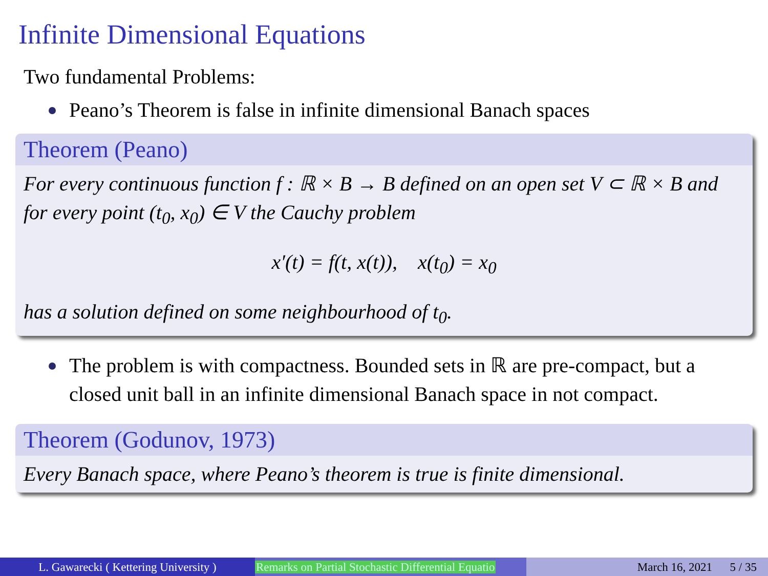Infinite Dimensional Equations
Two fundamental Problems:
Peano’s Theorem is false in infinite dimensional Banach spaces
Theorem (Peano)
For every continuous function f : ℝ × B → B defined on an open set V ⊂ ℝ × B and for every point (t<sub>0</sub>, x<sub>0</sub>) ∈ V the Cauchy problem
x′(t) = f(t, x(t)), x(t<sub>0</sub>) = x<sub>0</sub>
has a solution defined on some neighbourhood of t<sub>0</sub>.
The problem is with compactness. Bounded sets in ℝ are pre-compact, but a closed unit ball in an infinite dimensional Banach space in not compact.
Theorem (Godunov, 1973)
Every Banach space, where Peano’s theorem is true is finite dimensional.
L. Gawarecki ( Kettering University )
Remarks on Partial Stochastic Differential Equatio
March 16, 2021 5 / 35